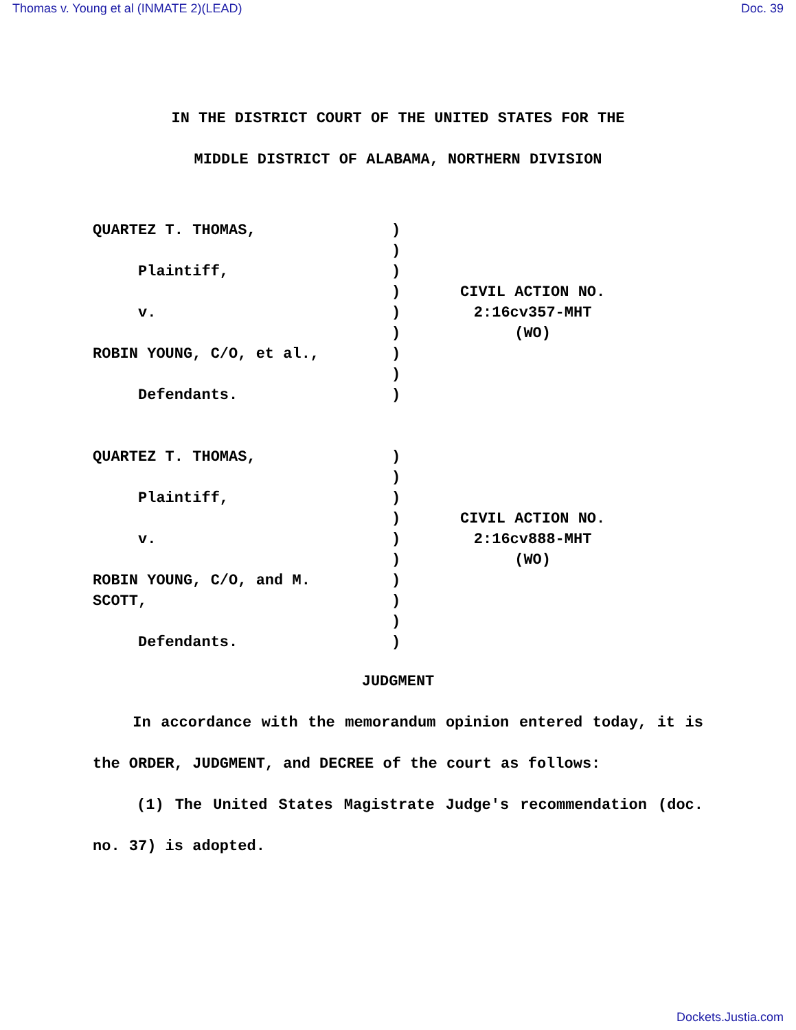Thomas v. Young et al (INMATE 2)(LEAD) Doc. 39
IN THE DISTRICT COURT OF THE UNITED STATES FOR THE
MIDDLE DISTRICT OF ALABAMA, NORTHERN DIVISION
| QUARTEZ T. THOMAS, | ) | |
| | ) | |
| Plaintiff, | ) | |
| | ) | CIVIL ACTION NO. |
| v. | ) | 2:16cv357-MHT |
| | ) | (WO) |
| ROBIN YOUNG, C/O, et al., | ) | |
| | ) | |
| Defendants. | ) | |
| QUARTEZ T. THOMAS, | ) | |
| | ) | |
| Plaintiff, | ) | |
| | ) | CIVIL ACTION NO. |
| v. | ) | 2:16cv888-MHT |
| | ) | (WO) |
| ROBIN YOUNG, C/O, and M. | ) | |
| SCOTT, | ) | |
| | ) | |
| Defendants. | ) | |
JUDGMENT
In accordance with the memorandum opinion entered today, it is the ORDER, JUDGMENT, and DECREE of the court as follows:
(1) The United States Magistrate Judge's recommendation (doc. no. 37) is adopted.
Dockets.Justia.com